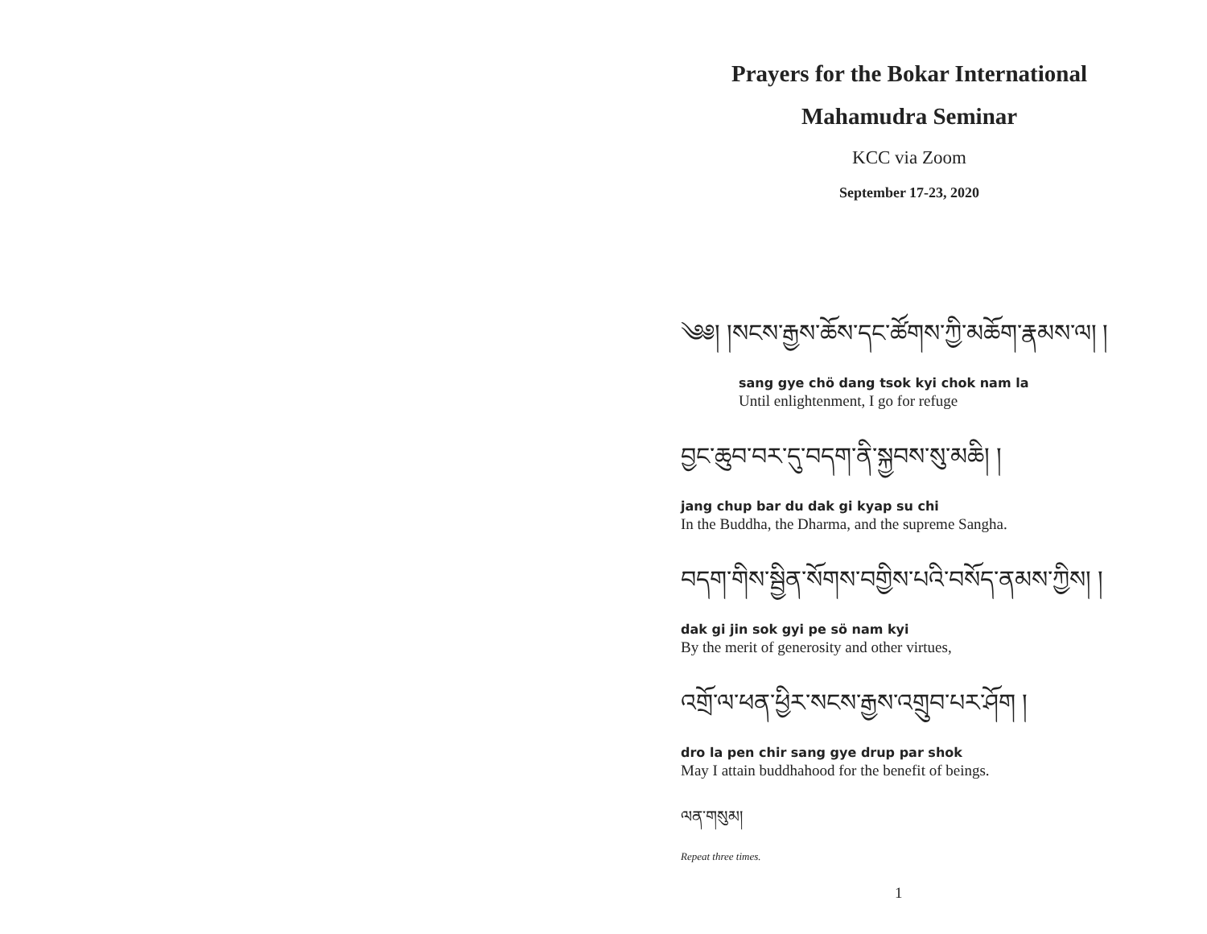Prayers for the Bokar International
Mahamudra Seminar
KCC via Zoom
September 17-23, 2020
༄༅། །སངས་རྒྱས་ཆོས་དང་ཚོགས་ཀྱི་མཆོག་རྣམས་ལ། །
sang gye chö dang tsok kyi chok nam la
Until enlightenment, I go for refuge
བྱང་ཆུབ་བར་དུ་བདག་ནི་སྐྱབས་སུ་མཆི། །
jang chup bar du dak gi kyap su chi
In the Buddha, the Dharma, and the supreme Sangha.
བདག་གིས་སྦྱིན་སོགས་བགྱིས་པའི་བསོད་ནམས་ཀྱིས། །
dak gi jin sok gyi pe sö nam kyi
By the merit of generosity and other virtues,
འགྲོ་ལ་ཕན་ཕྱིར་སངས་རྒྱས་འགྲུབ་པར་ཤོག །
dro la pen chir sang gye drup par shok
May I attain buddhahood for the benefit of beings.
ལན་གསུམ།
Repeat three times.
1